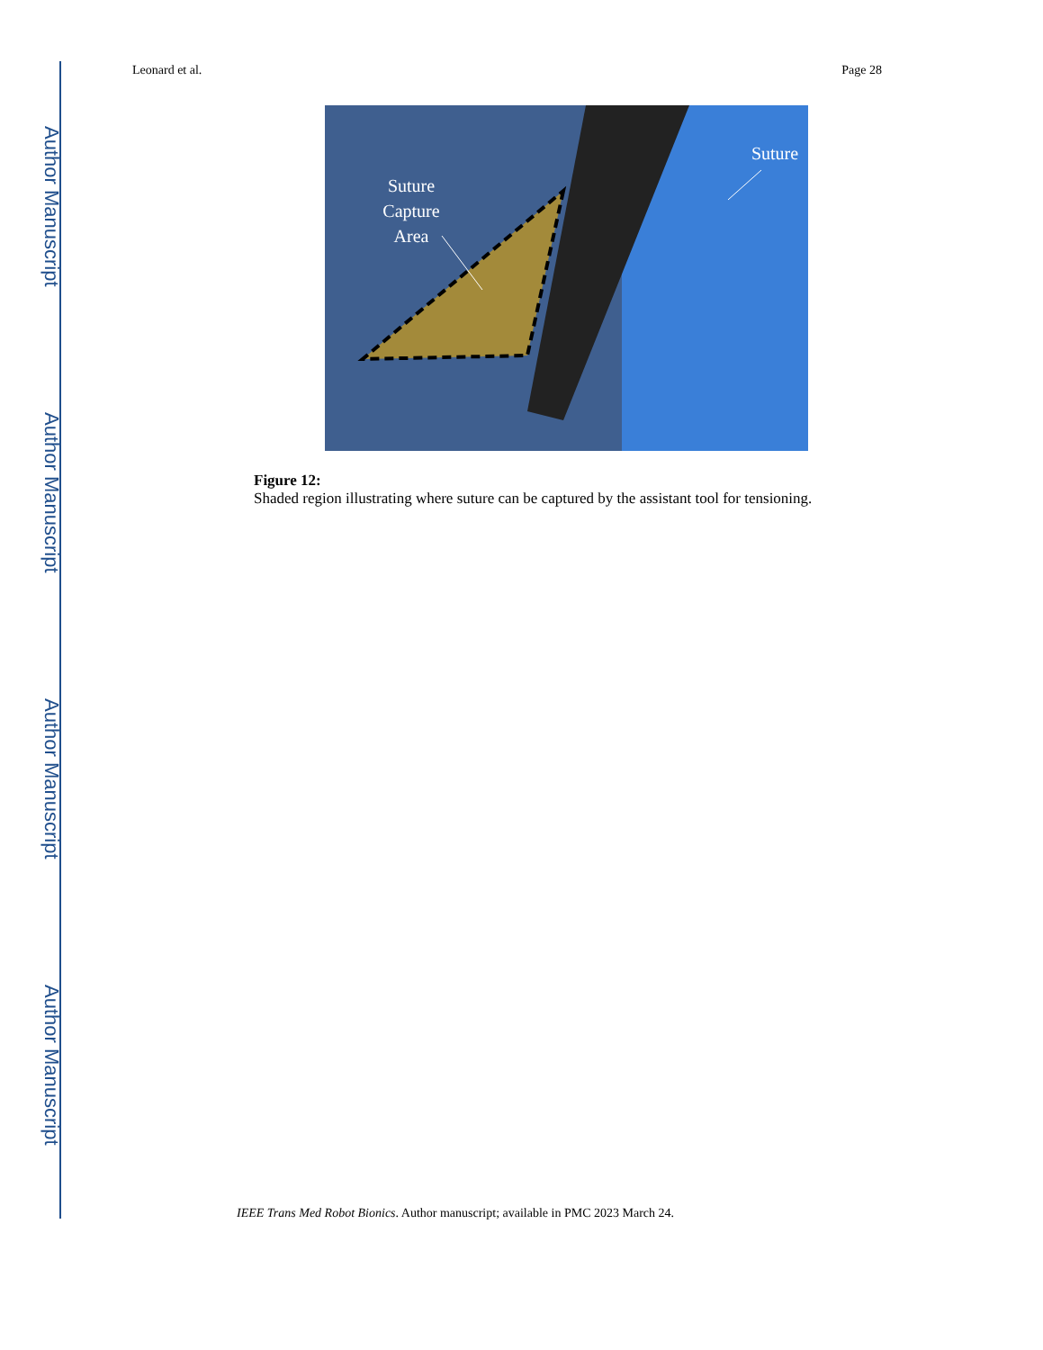Author Manuscript
Author Manuscript
Author Manuscript
Author Manuscript
Leonard et al. Page 28
Suture
Capture
Area
Suture
Figure 12:
Shaded region illustrating where suture can be captured by the assistant tool for tensioning.
IEEE Trans Med Robot Bionics. Author manuscript; available in PMC 2023 March 24.